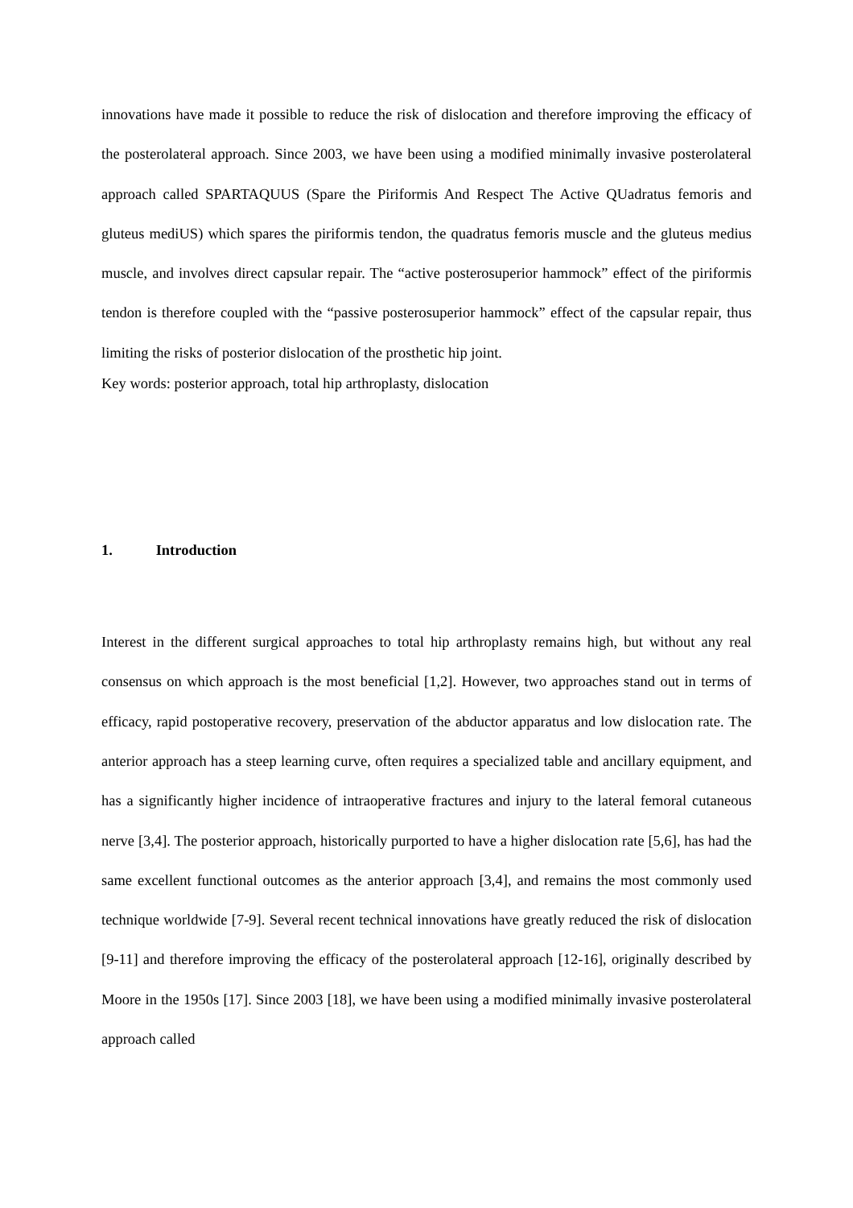innovations have made it possible to reduce the risk of dislocation and therefore improving the efficacy of the posterolateral approach. Since 2003, we have been using a modified minimally invasive posterolateral approach called SPARTAQUUS (Spare the Piriformis And Respect The Active QUadratus femoris and gluteus mediUS) which spares the piriformis tendon, the quadratus femoris muscle and the gluteus medius muscle, and involves direct capsular repair. The “active posterosuperior hammock” effect of the piriformis tendon is therefore coupled with the “passive posterosuperior hammock” effect of the capsular repair, thus limiting the risks of posterior dislocation of the prosthetic hip joint.
Key words: posterior approach, total hip arthroplasty, dislocation
1. Introduction
Interest in the different surgical approaches to total hip arthroplasty remains high, but without any real consensus on which approach is the most beneficial [1,2]. However, two approaches stand out in terms of efficacy, rapid postoperative recovery, preservation of the abductor apparatus and low dislocation rate. The anterior approach has a steep learning curve, often requires a specialized table and ancillary equipment, and has a significantly higher incidence of intraoperative fractures and injury to the lateral femoral cutaneous nerve [3,4]. The posterior approach, historically purported to have a higher dislocation rate [5,6], has had the same excellent functional outcomes as the anterior approach [3,4], and remains the most commonly used technique worldwide [7-9]. Several recent technical innovations have greatly reduced the risk of dislocation [9-11] and therefore improving the efficacy of the posterolateral approach [12-16], originally described by Moore in the 1950s [17]. Since 2003 [18], we have been using a modified minimally invasive posterolateral approach called